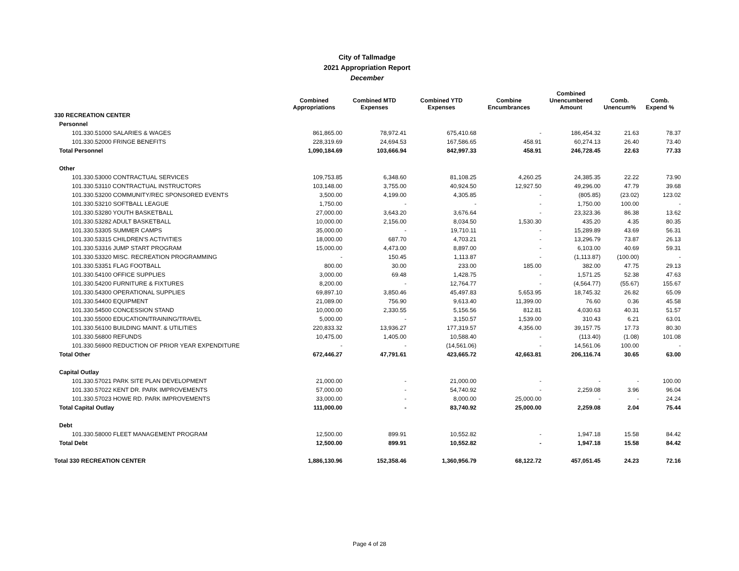City of Tallmadge
2021 Appropriation Report
December
| | Combined Appropriations | Combined MTD Expenses | Combined YTD Expenses | Combine Encumbrances | Combined Unencumbered Amount | Comb. Unencum% | Comb. Expend % |
| --- | --- | --- | --- | --- | --- | --- | --- |
| 330 RECREATION CENTER | | | | | | | |
| Personnel | | | | | | | |
| 101.330.51000 SALARIES & WAGES | 861,865.00 | 78,972.41 | 675,410.68 | - | 186,454.32 | 21.63 | 78.37 |
| 101.330.52000 FRINGE BENEFITS | 228,319.69 | 24,694.53 | 167,586.65 | 458.91 | 60,274.13 | 26.40 | 73.40 |
| Total Personnel | 1,090,184.69 | 103,666.94 | 842,997.33 | 458.91 | 246,728.45 | 22.63 | 77.33 |
| Other | | | | | | | |
| 101.330.53000 CONTRACTUAL SERVICES | 109,753.85 | 6,348.60 | 81,108.25 | 4,260.25 | 24,385.35 | 22.22 | 73.90 |
| 101.330.53110 CONTRACTUAL INSTRUCTORS | 103,148.00 | 3,755.00 | 40,924.50 | 12,927.50 | 49,296.00 | 47.79 | 39.68 |
| 101.330.53200 COMMUNITY/REC SPONSORED EVENTS | 3,500.00 | 4,199.00 | 4,305.85 | - | (805.85) | (23.02) | 123.02 |
| 101.330.53210 SOFTBALL LEAGUE | 1,750.00 | - | - | - | 1,750.00 | 100.00 | - |
| 101.330.53280 YOUTH BASKETBALL | 27,000.00 | 3,643.20 | 3,676.64 | - | 23,323.36 | 86.38 | 13.62 |
| 101.330.53282 ADULT BASKETBALL | 10,000.00 | 2,156.00 | 8,034.50 | 1,530.30 | 435.20 | 4.35 | 80.35 |
| 101.330.53305 SUMMER CAMPS | 35,000.00 | - | 19,710.11 | - | 15,289.89 | 43.69 | 56.31 |
| 101.330.53315 CHILDREN'S ACTIVITIES | 18,000.00 | 687.70 | 4,703.21 | - | 13,296.79 | 73.87 | 26.13 |
| 101.330.53316 JUMP START PROGRAM | 15,000.00 | 4,473.00 | 8,897.00 | - | 6,103.00 | 40.69 | 59.31 |
| 101.330.53320 MISC. RECREATION PROGRAMMING | - | 150.45 | 1,113.87 | - | (1,113.87) | (100.00) | - |
| 101.330.53351 FLAG FOOTBALL | 800.00 | 30.00 | 233.00 | 185.00 | 382.00 | 47.75 | 29.13 |
| 101.330.54100 OFFICE SUPPLIES | 3,000.00 | 69.48 | 1,428.75 | - | 1,571.25 | 52.38 | 47.63 |
| 101.330.54200 FURNITURE & FIXTURES | 8,200.00 | - | 12,764.77 | - | (4,564.77) | (55.67) | 155.67 |
| 101.330.54300 OPERATIONAL SUPPLIES | 69,897.10 | 3,850.46 | 45,497.83 | 5,653.95 | 18,745.32 | 26.82 | 65.09 |
| 101.330.54400 EQUIPMENT | 21,089.00 | 756.90 | 9,613.40 | 11,399.00 | 76.60 | 0.36 | 45.58 |
| 101.330.54500 CONCESSION STAND | 10,000.00 | 2,330.55 | 5,156.56 | 812.81 | 4,030.63 | 40.31 | 51.57 |
| 101.330.55000 EDUCATION/TRAINING/TRAVEL | 5,000.00 | - | 3,150.57 | 1,539.00 | 310.43 | 6.21 | 63.01 |
| 101.330.56100 BUILDING MAINT. & UTILITIES | 220,833.32 | 13,936.27 | 177,319.57 | 4,356.00 | 39,157.75 | 17.73 | 80.30 |
| 101.330.56800 REFUNDS | 10,475.00 | 1,405.00 | 10,588.40 | - | (113.40) | (1.08) | 101.08 |
| 101.330.56900 REDUCTION OF PRIOR YEAR EXPENDITURE | - | - | (14,561.06) | - | 14,561.06 | 100.00 | - |
| Total Other | 672,446.27 | 47,791.61 | 423,665.72 | 42,663.81 | 206,116.74 | 30.65 | 63.00 |
| Capital Outlay | | | | | | | |
| 101.330.57021 PARK SITE PLAN DEVELOPMENT | 21,000.00 | - | 21,000.00 | - | - | - | 100.00 |
| 101.330.57022 KENT DR. PARK IMPROVEMENTS | 57,000.00 | - | 54,740.92 | - | 2,259.08 | 3.96 | 96.04 |
| 101.330.57023 HOWE RD. PARK IMPROVEMENTS | 33,000.00 | - | 8,000.00 | 25,000.00 | - | - | 24.24 |
| Total Capital Outlay | 111,000.00 | - | 83,740.92 | 25,000.00 | 2,259.08 | 2.04 | 75.44 |
| Debt | | | | | | | |
| 101.330.58000 FLEET MANAGEMENT PROGRAM | 12,500.00 | 899.91 | 10,552.82 | - | 1,947.18 | 15.58 | 84.42 |
| Total Debt | 12,500.00 | 899.91 | 10,552.82 | - | 1,947.18 | 15.58 | 84.42 |
| Total 330 RECREATION CENTER | 1,886,130.96 | 152,358.46 | 1,360,956.79 | 68,122.72 | 457,051.45 | 24.23 | 72.16 |
Page 4 of 28